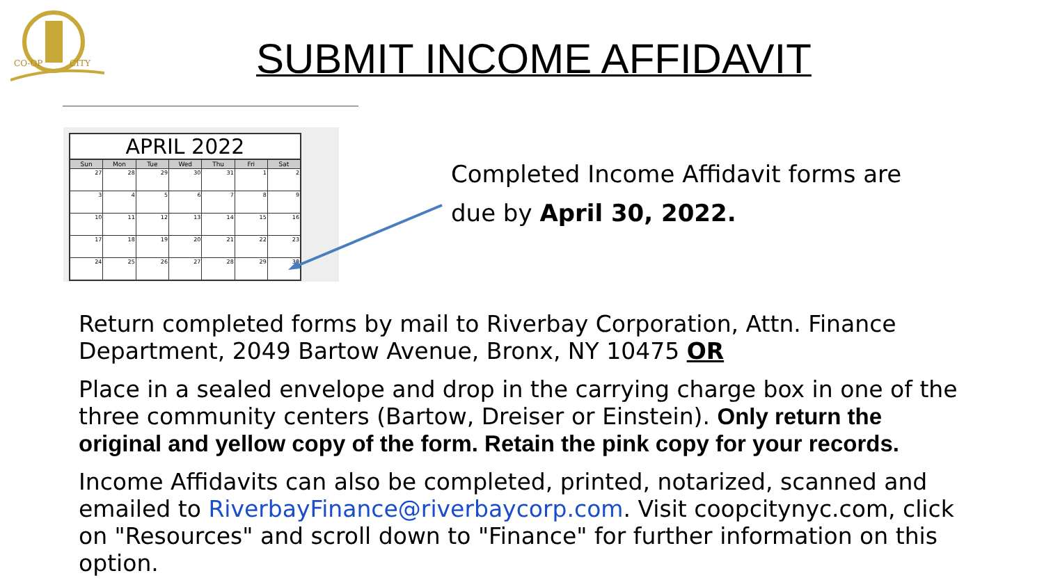CO-OP
CITY
SUBMIT INCOME AFFIDAVIT
APRIL 2022
| Sun | Mon | Tue | Wed | Thu | Fri | Sat |
| --- | --- | --- | --- | --- | --- | --- |
| 27 | 28 | 29 | 30 | 31 | 1 | 2 |
| 3 | 4 | 5 | 6 | 7 | 8 | 9 |
| 10 | 11 | 12 | 13 | 14 | 15 | 16 |
| 17 | 18 | 19 | 20 | 21 | 22 | 23 |
| 24 | 25 | 26 | 27 | 28 | 29 | 30 |
Completed Income Affidavit forms are
due by April 30, 2022.
Return completed forms by mail to Riverbay Corporation, Attn. Finance Department, 2049 Bartow Avenue, Bronx, NY 10475 OR
Place in a sealed envelope and drop in the carrying charge box in one of the three community centers (Bartow, Dreiser or Einstein). Only return the original and yellow copy of the form. Retain the pink copy for your records.
Income Affidavits can also be completed, printed, notarized, scanned and emailed to RiverbayFinance@riverbaycorp.com. Visit coopcitynyc.com, click on "Resources" and scroll down to "Finance" for further information on this option.